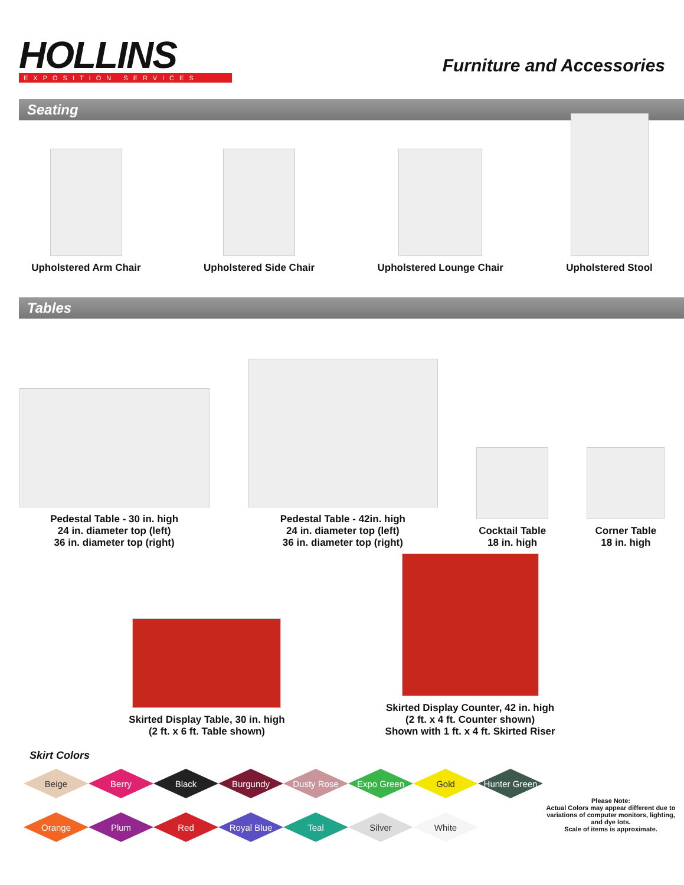HOLLINS
EXPOSITION SERVICES
Furniture and Accessories
Seating
Upholstered Arm Chair
Upholstered Side Chair
Upholstered Lounge Chair
Upholstered Stool
Tables
Pedestal Table - 30 in. high
24 in. diameter top (left)
36 in. diameter top (right)
Pedestal Table - 42in. high
24 in. diameter top (left)
36 in. diameter top (right)
Cocktail Table
18 in. high
Corner Table
18 in. high
Skirted Display Table, 30 in. high
(2 ft. x 6 ft. Table shown)
Skirted Display Counter, 42 in. high
(2 ft. x 4 ft. Counter shown)
Shown with 1 ft. x 4 ft. Skirted Riser
Skirt Colors
Beige
Berry
Black
Burgundy
Dusty Rose
Expo Green
Gold
Hunter Green
Orange
Plum
Red
Royal Blue
Teal
Silver
White
Please Note:
Actual Colors may appear different due to variations of computer monitors, lighting, and dye lots.
Scale of items is approximate.